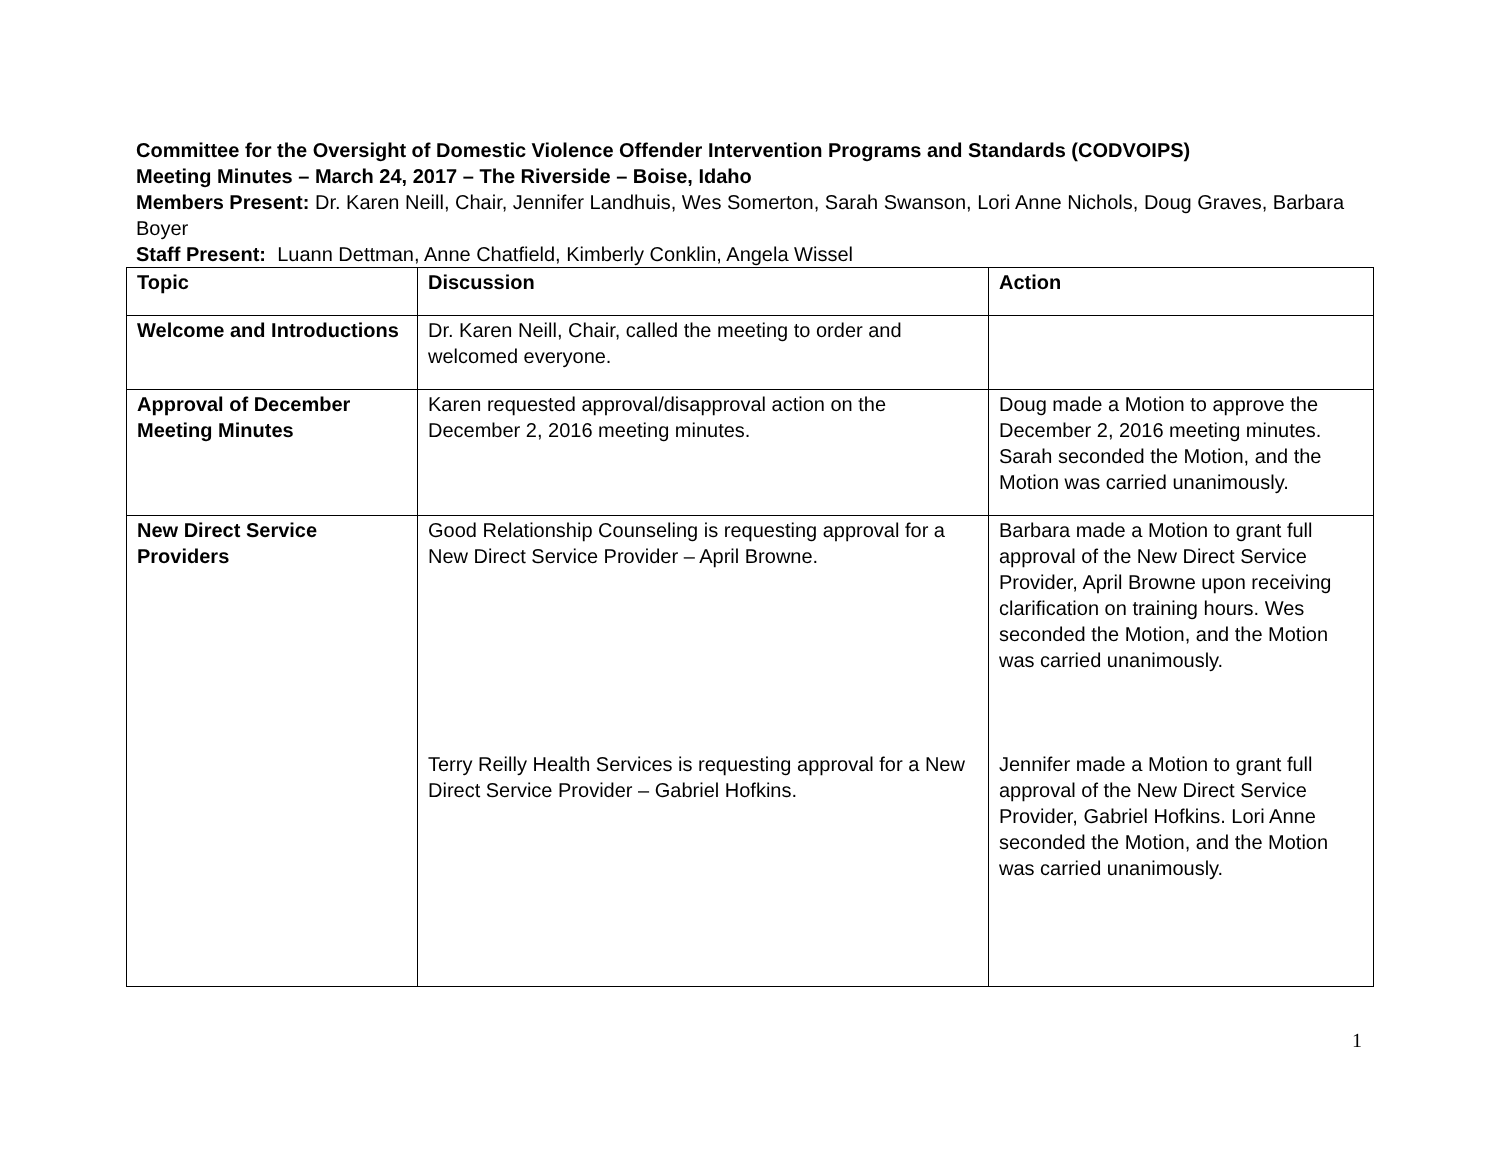Committee for the Oversight of Domestic Violence Offender Intervention Programs and Standards (CODVOIPS)
Meeting Minutes – March 24, 2017 – The Riverside – Boise, Idaho
Members Present: Dr. Karen Neill, Chair, Jennifer Landhuis, Wes Somerton, Sarah Swanson, Lori Anne Nichols, Doug Graves, Barbara Boyer
Staff Present: Luann Dettman, Anne Chatfield, Kimberly Conklin, Angela Wissel
| Topic | Discussion | Action |
| Welcome and Introductions | Dr. Karen Neill, Chair, called the meeting to order and welcomed everyone. | |
| Approval of December Meeting Minutes | Karen requested approval/disapproval action on the December 2, 2016 meeting minutes. | Doug made a Motion to approve the December 2, 2016 meeting minutes. Sarah seconded the Motion, and the Motion was carried unanimously. |
| New Direct Service Providers | Good Relationship Counseling is requesting approval for a New Direct Service Provider – April Browne. Terry Reilly Health Services is requesting approval for a New Direct Service Provider – Gabriel Hofkins. | Barbara made a Motion to grant full approval of the New Direct Service Provider, April Browne upon receiving clarification on training hours. Wes seconded the Motion, and the Motion was carried unanimously. Jennifer made a Motion to grant full approval of the New Direct Service Provider, Gabriel Hofkins. Lori Anne seconded the Motion, and the Motion was carried unanimously. |
1